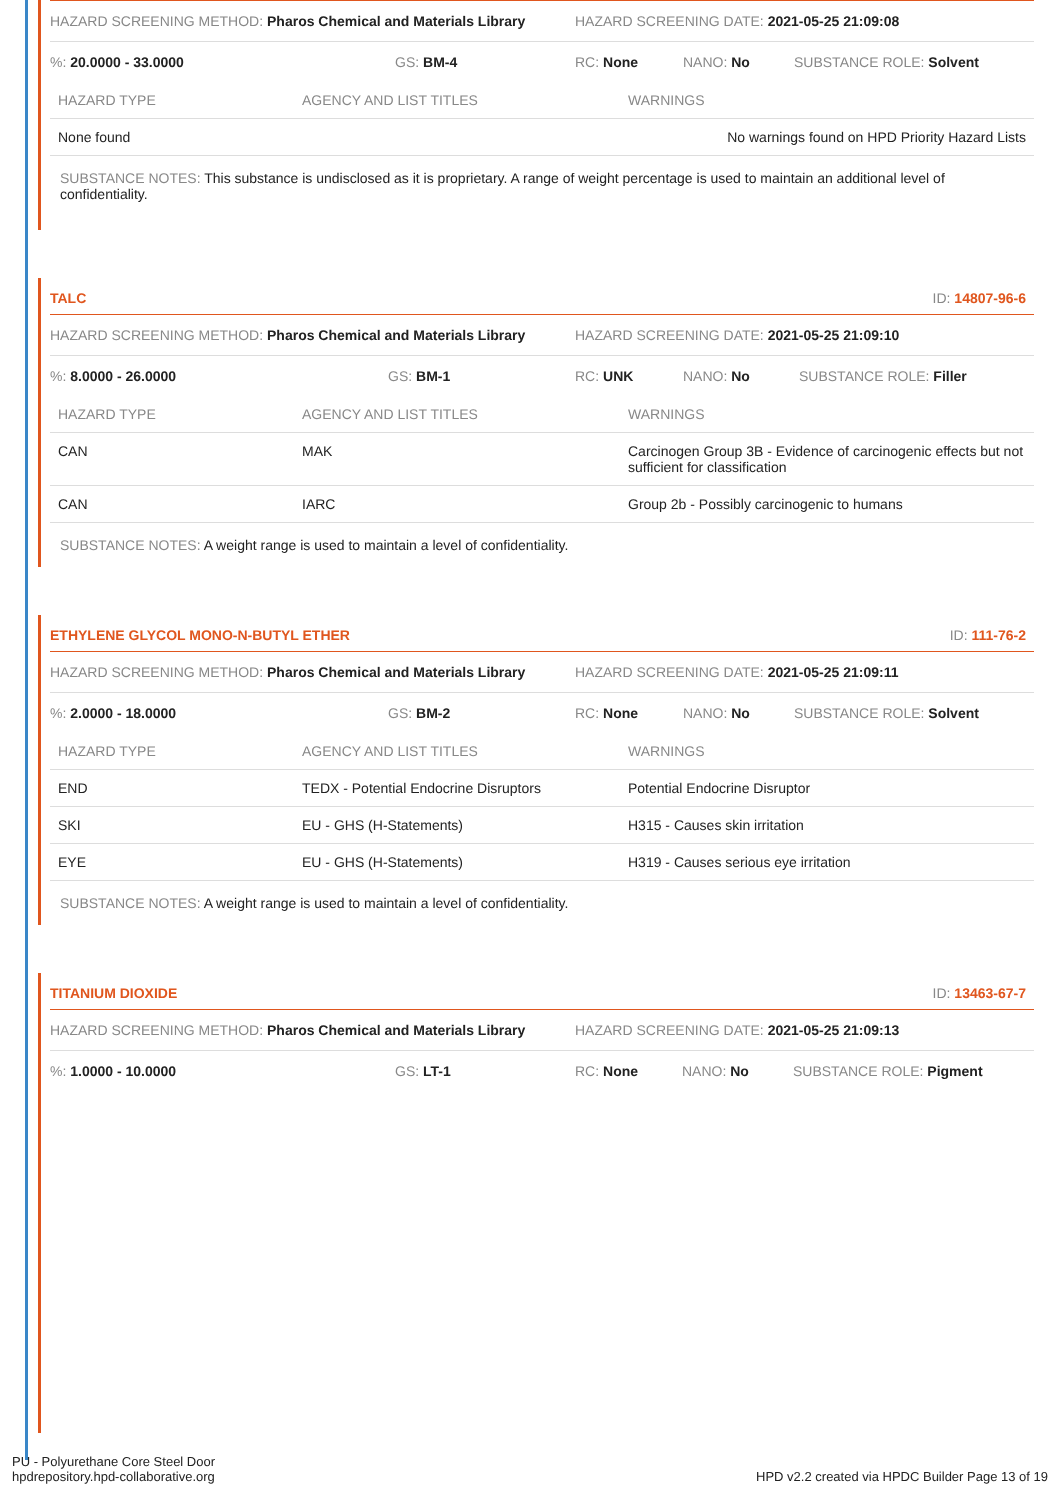HAZARD SCREENING METHOD: Pharos Chemical and Materials Library HAZARD SCREENING DATE: 2021-05-25 21:09:08
%: 20.0000 - 33.0000 GS: BM-4 RC: None NANO: No SUBSTANCE ROLE: Solvent
| HAZARD TYPE | AGENCY AND LIST TITLES | WARNINGS |
| --- | --- | --- |
| None found | | No warnings found on HPD Priority Hazard Lists |
SUBSTANCE NOTES: This substance is undisclosed as it is proprietary. A range of weight percentage is used to maintain an additional level of confidentiality.
TALC ID: 14807-96-6
HAZARD SCREENING METHOD: Pharos Chemical and Materials Library HAZARD SCREENING DATE: 2021-05-25 21:09:10
%: 8.0000 - 26.0000 GS: BM-1 RC: UNK NANO: No SUBSTANCE ROLE: Filler
| HAZARD TYPE | AGENCY AND LIST TITLES | WARNINGS |
| --- | --- | --- |
| CAN | MAK | Carcinogen Group 3B - Evidence of carcinogenic effects but not sufficient for classification |
| CAN | IARC | Group 2b - Possibly carcinogenic to humans |
SUBSTANCE NOTES: A weight range is used to maintain a level of confidentiality.
ETHYLENE GLYCOL MONO-N-BUTYL ETHER ID: 111-76-2
HAZARD SCREENING METHOD: Pharos Chemical and Materials Library HAZARD SCREENING DATE: 2021-05-25 21:09:11
%: 2.0000 - 18.0000 GS: BM-2 RC: None NANO: No SUBSTANCE ROLE: Solvent
| HAZARD TYPE | AGENCY AND LIST TITLES | WARNINGS |
| --- | --- | --- |
| END | TEDX - Potential Endocrine Disruptors | Potential Endocrine Disruptor |
| SKI | EU - GHS (H-Statements) | H315 - Causes skin irritation |
| EYE | EU - GHS (H-Statements) | H319 - Causes serious eye irritation |
SUBSTANCE NOTES: A weight range is used to maintain a level of confidentiality.
TITANIUM DIOXIDE ID: 13463-67-7
HAZARD SCREENING METHOD: Pharos Chemical and Materials Library HAZARD SCREENING DATE: 2021-05-25 21:09:13
%: 1.0000 - 10.0000 GS: LT-1 RC: None NANO: No SUBSTANCE ROLE: Pigment
PU - Polyurethane Core Steel Door
hpdrepository.hpd-collaborative.org
HPD v2.2 created via HPDC Builder Page 13 of 19